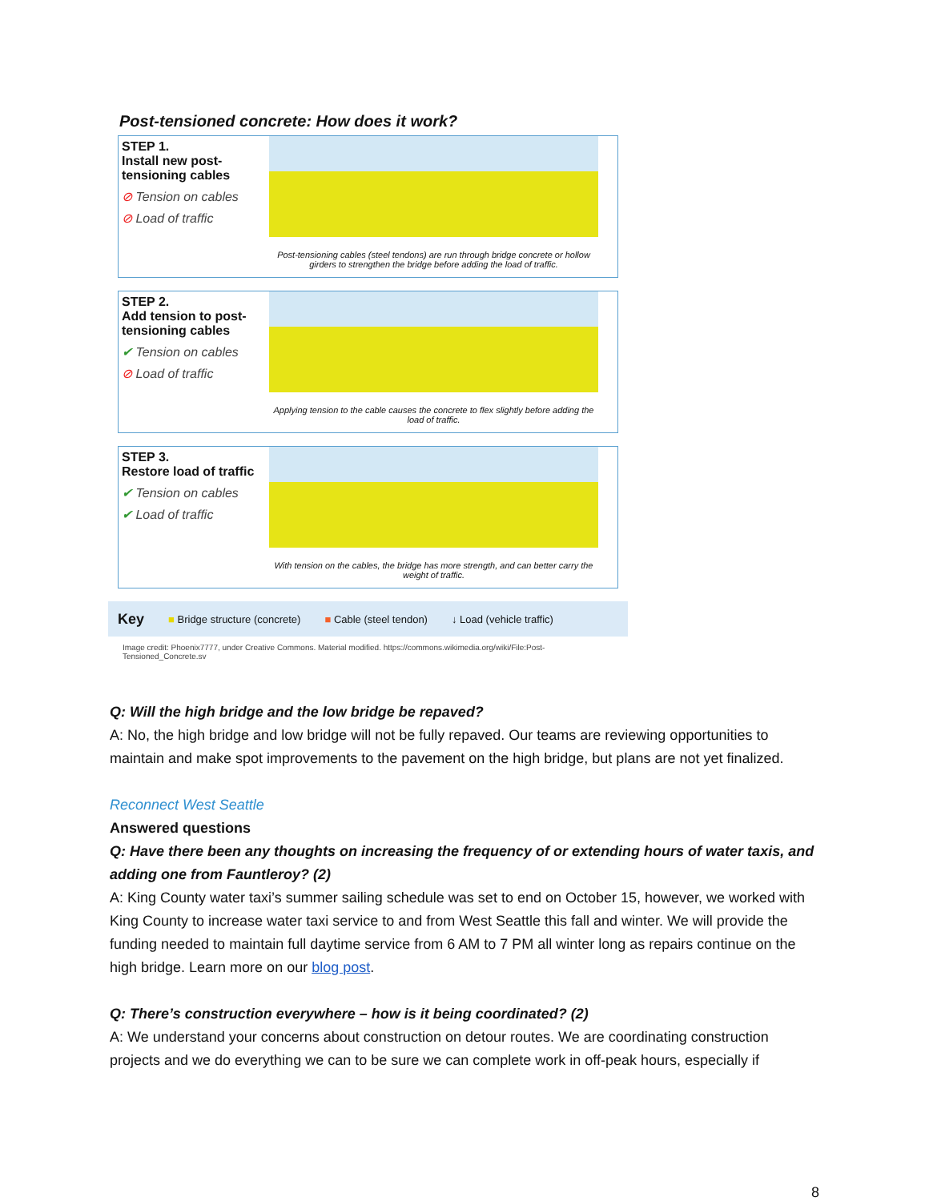Post-tensioned concrete: How does it work?
STEP 1.
Install new post-tensioning cables
⊘ Tension on cables
⊘ Load of traffic
Post-tensioning cables (steel tendons) are run through bridge concrete or hollow girders to strengthen the bridge before adding the load of traffic.
STEP 2.
Add tension to post-tensioning cables
✔ Tension on cables
⊘ Load of traffic
Applying tension to the cable causes the concrete to flex slightly before adding the load of traffic.
STEP 3.
Restore load of traffic
✔ Tension on cables
✔ Load of traffic
With tension on the cables, the bridge has more strength, and can better carry the weight of traffic.
Key ■ Bridge structure (concrete) ■ Cable (steel tendon) ↓ Load (vehicle traffic)
Image credit: Phoenix7777, under Creative Commons. Material modified. https://commons.wikimedia.org/wiki/File:Post-Tensioned_Concrete.sv
Q: Will the high bridge and the low bridge be repaved?
A: No, the high bridge and low bridge will not be fully repaved. Our teams are reviewing opportunities to maintain and make spot improvements to the pavement on the high bridge, but plans are not yet finalized.
Reconnect West Seattle
Answered questions
Q: Have there been any thoughts on increasing the frequency of or extending hours of water taxis, and adding one from Fauntleroy? (2)
A: King County water taxi’s summer sailing schedule was set to end on October 15, however, we worked with King County to increase water taxi service to and from West Seattle this fall and winter. We will provide the funding needed to maintain full daytime service from 6 AM to 7 PM all winter long as repairs continue on the high bridge. Learn more on our blog post.
Q: There’s construction everywhere – how is it being coordinated? (2)
A: We understand your concerns about construction on detour routes. We are coordinating construction projects and we do everything we can to be sure we can complete work in off-peak hours, especially if
8